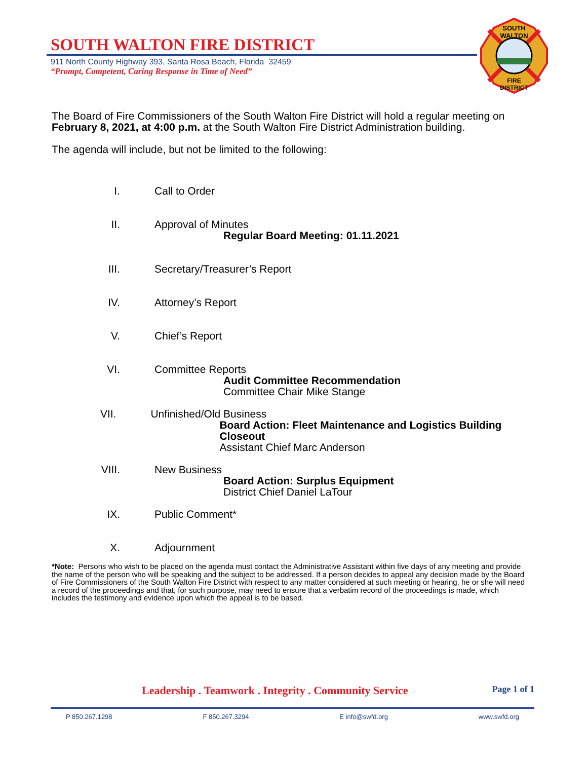SOUTH WALTON FIRE DISTRICT
911 North County Highway 393, Santa Rosa Beach, Florida 32459
“Prompt, Competent, Caring Response in Time of Need”
SOUTH
WALTON
FIRE
DISTRICT
The Board of Fire Commissioners of the South Walton Fire District will hold a regular meeting on February 8, 2021, at 4:00 p.m. at the South Walton Fire District Administration building.
The agenda will include, but not be limited to the following:
I. Call to Order
II. Approval of Minutes
Regular Board Meeting: 01.11.2021
III. Secretary/Treasurer’s Report
IV. Attorney’s Report
V. Chief’s Report
VI. Committee Reports
Audit Committee Recommendation
Committee Chair Mike Stange
VII. Unfinished/Old Business
Board Action: Fleet Maintenance and Logistics Building Closeout
Assistant Chief Marc Anderson
VIII. New Business
Board Action: Surplus Equipment
District Chief Daniel LaTour
IX. Public Comment*
X. Adjournment
*Note: Persons who wish to be placed on the agenda must contact the Administrative Assistant within five days of any meeting and provide the name of the person who will be speaking and the subject to be addressed. If a person decides to appeal any decision made by the Board of Fire Commissioners of the South Walton Fire District with respect to any matter considered at such meeting or hearing, he or she will need a record of the proceedings and that, for such purpose, may need to ensure that a verbatim record of the proceedings is made, which includes the testimony and evidence upon which the appeal is to be based.
Leadership . Teamwork . Integrity . Community Service Page 1 of 1
P 850.267.1298 F 850.267.3294 E info@swfd.org www.swfd.org